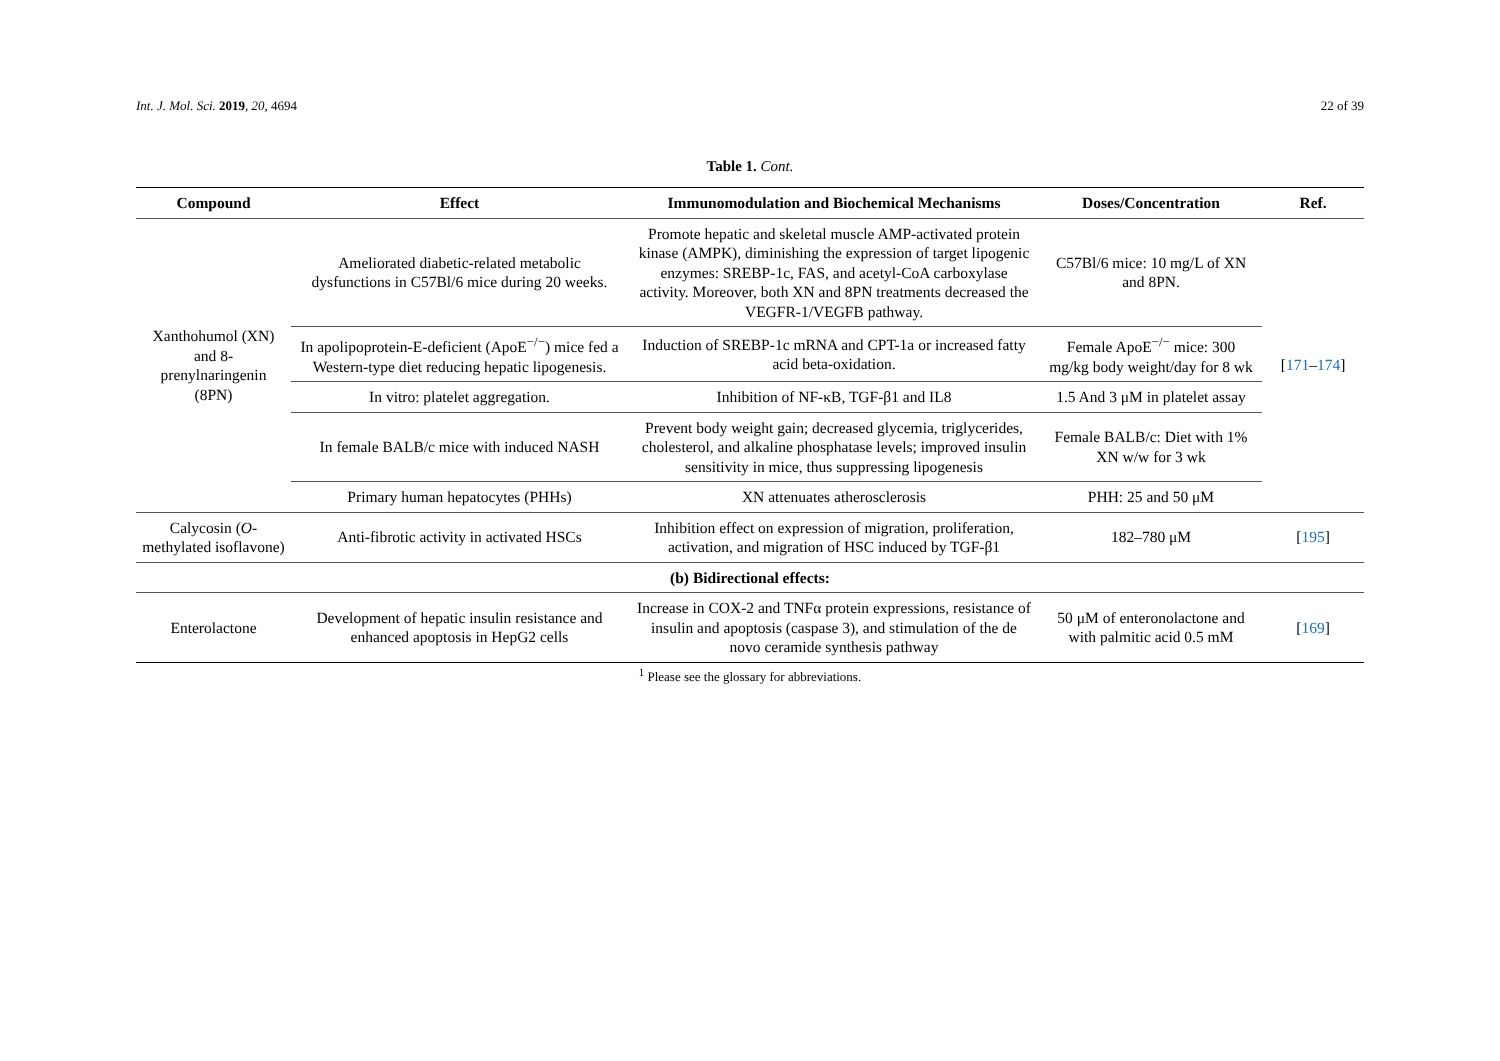Int. J. Mol. Sci. 2019, 20, 4694 22 of 39
Table 1. Cont.
| Compound | Effect | Immunomodulation and Biochemical Mechanisms | Doses/Concentration | Ref. |
| --- | --- | --- | --- | --- |
| Xanthohumol (XN) and 8-prenylnaringenin (8PN) | Ameliorated diabetic-related metabolic dysfunctions in C57Bl/6 mice during 20 weeks. | Promote hepatic and skeletal muscle AMP-activated protein kinase (AMPK), diminishing the expression of target lipogenic enzymes: SREBP-1c, FAS, and acetyl-CoA carboxylase activity. Moreover, both XN and 8PN treatments decreased the VEGFR-1/VEGFB pathway. | C57Bl/6 mice: 10 mg/L of XN and 8PN. | [ 171 – 174 ] |
| | In apolipoprotein-E-deficient (ApoE<sup>−/−</sup>) mice fed a Western-type diet reducing hepatic lipogenesis. | Induction of SREBP-1c mRNA and CPT-1a or increased fatty acid beta-oxidation. | Female ApoE<sup>−/−</sup> mice: 300 mg/kg body weight/day for 8 wk | |
| | In vitro: platelet aggregation. | Inhibition of NF-κB, TGF-β1 and IL8 | 1.5 And 3 μM in platelet assay | |
| | In female BALB/c mice with induced NASH | Prevent body weight gain; decreased glycemia, triglycerides, cholesterol, and alkaline phosphatase levels; improved insulin sensitivity in mice, thus suppressing lipogenesis | Female BALB/c: Diet with 1% XN w/w for 3 wk | |
| | Primary human hepatocytes (PHHs) | XN attenuates atherosclerosis | PHH: 25 and 50 μM | |
| Calycosin ( O -methylated isoflavone) | Anti-fibrotic activity in activated HSCs | Inhibition effect on expression of migration, proliferation, activation, and migration of HSC induced by TGF-β1 | 182–780 μM | [ 195 ] |
| (b) Bidirectional effects: | | | | |
| Enterolactone | Development of hepatic insulin resistance and enhanced apoptosis in HepG2 cells | Increase in COX-2 and TNFα protein expressions, resistance of insulin and apoptosis (caspase 3), and stimulation of the de novo ceramide synthesis pathway | 50 μM of enteronolactone and with palmitic acid 0.5 mM | [ 169 ] |
<sup>1</sup> Please see the glossary for abbreviations.